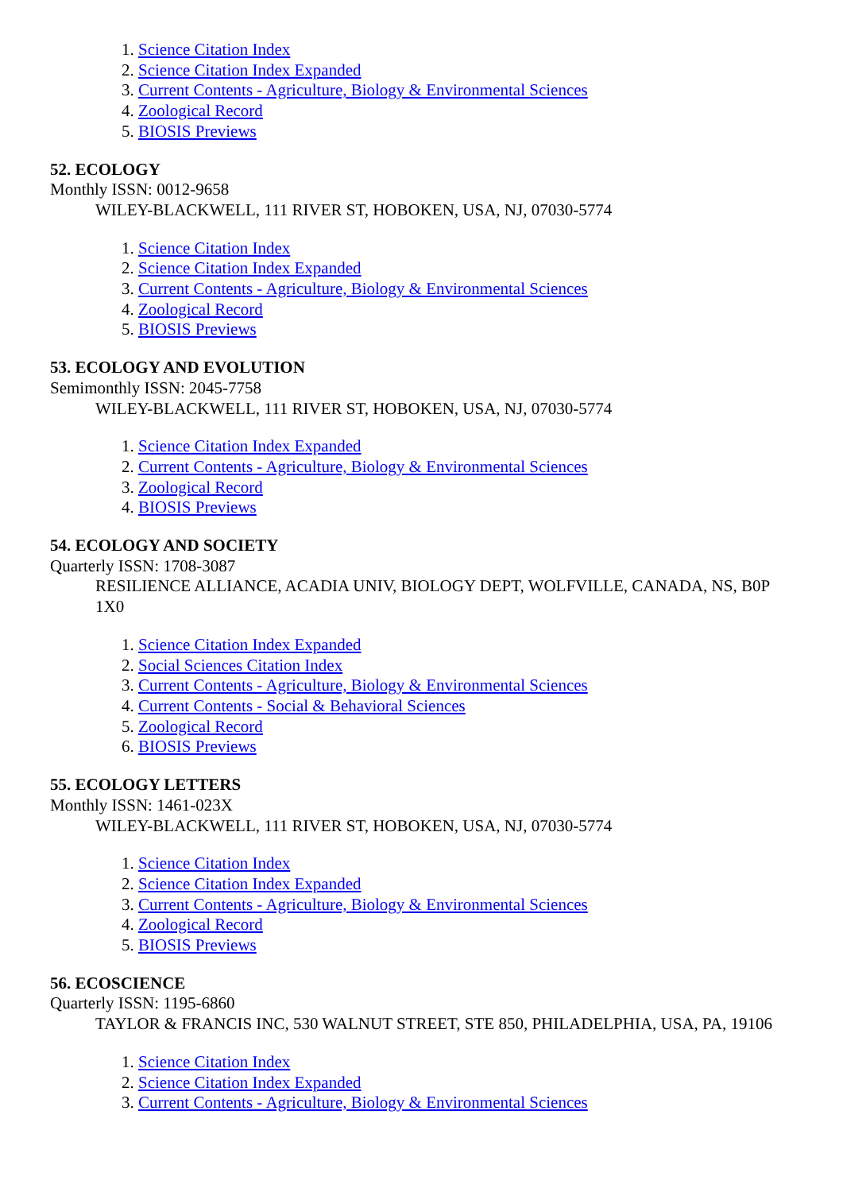1. Science Citation Index
2. Science Citation Index Expanded
3. Current Contents - Agriculture, Biology & Environmental Sciences
4. Zoological Record
5. BIOSIS Previews
52. ECOLOGY
Monthly ISSN: 0012-9658
WILEY-BLACKWELL, 111 RIVER ST, HOBOKEN, USA, NJ, 07030-5774
1. Science Citation Index
2. Science Citation Index Expanded
3. Current Contents - Agriculture, Biology & Environmental Sciences
4. Zoological Record
5. BIOSIS Previews
53. ECOLOGY AND EVOLUTION
Semimonthly ISSN: 2045-7758
WILEY-BLACKWELL, 111 RIVER ST, HOBOKEN, USA, NJ, 07030-5774
1. Science Citation Index Expanded
2. Current Contents - Agriculture, Biology & Environmental Sciences
3. Zoological Record
4. BIOSIS Previews
54. ECOLOGY AND SOCIETY
Quarterly ISSN: 1708-3087
RESILIENCE ALLIANCE, ACADIA UNIV, BIOLOGY DEPT, WOLFVILLE, CANADA, NS, B0P 1X0
1. Science Citation Index Expanded
2. Social Sciences Citation Index
3. Current Contents - Agriculture, Biology & Environmental Sciences
4. Current Contents - Social & Behavioral Sciences
5. Zoological Record
6. BIOSIS Previews
55. ECOLOGY LETTERS
Monthly ISSN: 1461-023X
WILEY-BLACKWELL, 111 RIVER ST, HOBOKEN, USA, NJ, 07030-5774
1. Science Citation Index
2. Science Citation Index Expanded
3. Current Contents - Agriculture, Biology & Environmental Sciences
4. Zoological Record
5. BIOSIS Previews
56. ECOSCIENCE
Quarterly ISSN: 1195-6860
TAYLOR & FRANCIS INC, 530 WALNUT STREET, STE 850, PHILADELPHIA, USA, PA, 19106
1. Science Citation Index
2. Science Citation Index Expanded
3. Current Contents - Agriculture, Biology & Environmental Sciences